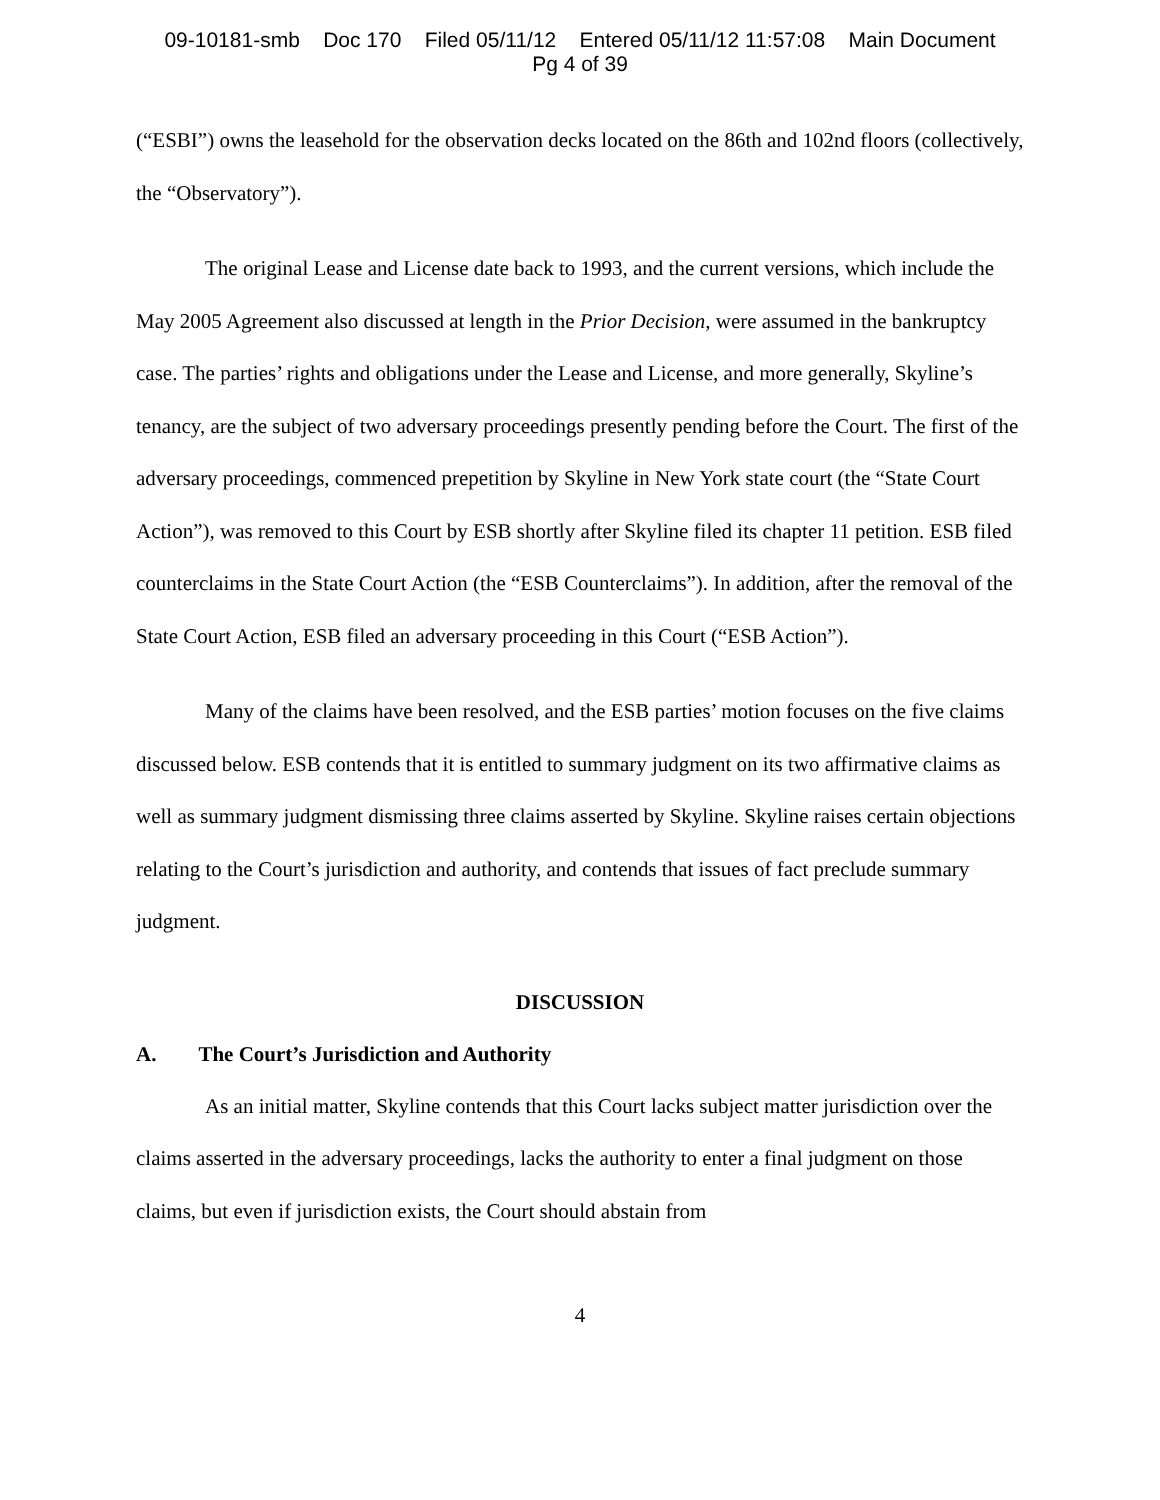09-10181-smb Doc 170 Filed 05/11/12 Entered 05/11/12 11:57:08 Main Document
Pg 4 of 39
(“ESBI”) owns the leasehold for the observation decks located on the 86th and 102nd floors (collectively, the “Observatory”).
The original Lease and License date back to 1993, and the current versions, which include the May 2005 Agreement also discussed at length in the Prior Decision, were assumed in the bankruptcy case. The parties’ rights and obligations under the Lease and License, and more generally, Skyline’s tenancy, are the subject of two adversary proceedings presently pending before the Court. The first of the adversary proceedings, commenced prepetition by Skyline in New York state court (the “State Court Action”), was removed to this Court by ESB shortly after Skyline filed its chapter 11 petition. ESB filed counterclaims in the State Court Action (the “ESB Counterclaims”). In addition, after the removal of the State Court Action, ESB filed an adversary proceeding in this Court (“ESB Action”).
Many of the claims have been resolved, and the ESB parties’ motion focuses on the five claims discussed below. ESB contends that it is entitled to summary judgment on its two affirmative claims as well as summary judgment dismissing three claims asserted by Skyline. Skyline raises certain objections relating to the Court’s jurisdiction and authority, and contends that issues of fact preclude summary judgment.
DISCUSSION
A. The Court’s Jurisdiction and Authority
As an initial matter, Skyline contends that this Court lacks subject matter jurisdiction over the claims asserted in the adversary proceedings, lacks the authority to enter a final judgment on those claims, but even if jurisdiction exists, the Court should abstain from
4